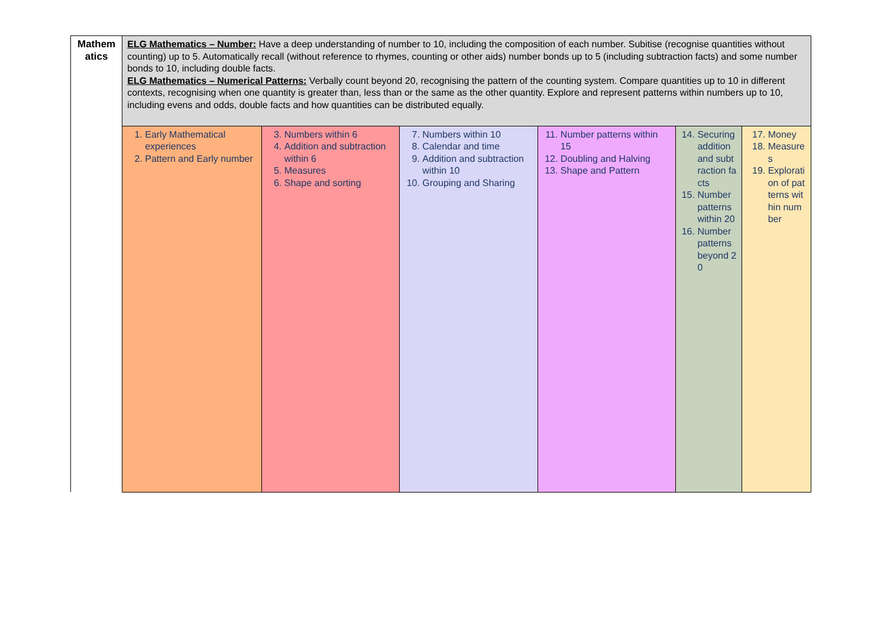| Mathem atics | ELG Mathematics – Number: Have a deep understanding of number to 10, including the composition of each number. Subitise (recognise quantities without counting) up to 5. Automatically recall (without reference to rhymes, counting or other aids) number bonds up to 5 (including subtraction facts) and some number bonds to 10, including double facts. ELG Mathematics – Numerical Patterns: Verbally count beyond 20, recognising the pattern of the counting system. Compare quantities up to 10 in different contexts, recognising when one quantity is greater than, less than or the same as the other quantity. Explore and represent patterns within numbers up to 10, including evens and odds, double facts and how quantities can be distributed equally. | | | | | |
| | 1. Early Mathematical experiences 2. Pattern and Early number | 3. Numbers within 6 4. Addition and subtraction within 6 5. Measures 6. Shape and sorting | 7. Numbers within 10 8. Calendar and time 9. Addition and subtraction within 10 10. Grouping and Sharing | 11. Number patterns within 15 12. Doubling and Halving 13. Shape and Pattern | 14. Securing addition and subtraction facts 15. Number patterns within 20 16. Number patterns beyond 20 | 17. Money 18. Measures 19. Exploration of patterns within number |